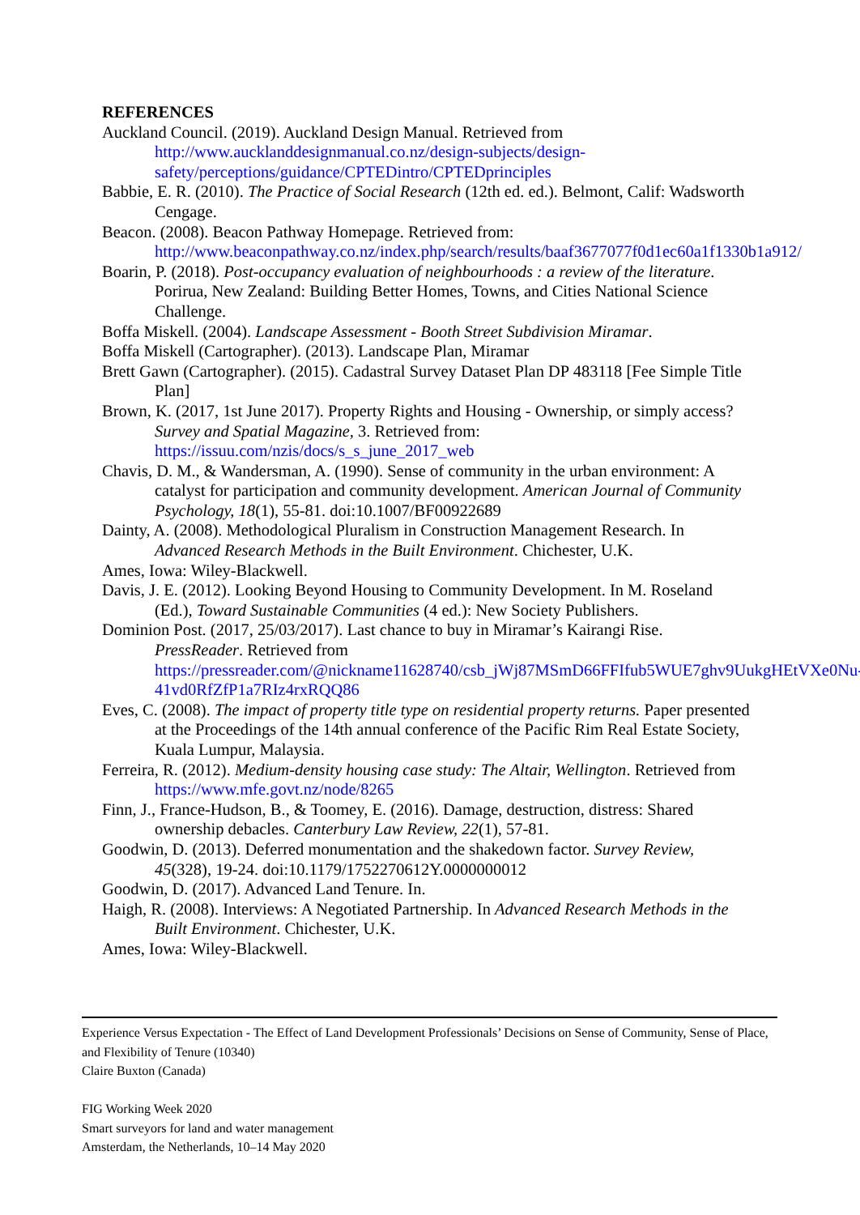REFERENCES
Auckland Council. (2019). Auckland Design Manual. Retrieved from http://www.aucklanddesignmanual.co.nz/design-subjects/design-safety/perceptions/guidance/CPTEDintro/CPTEDprinciples
Babbie, E. R. (2010). The Practice of Social Research (12th ed. ed.). Belmont, Calif: Wadsworth Cengage.
Beacon. (2008). Beacon Pathway Homepage. Retrieved from: http://www.beaconpathway.co.nz/index.php/search/results/baaf3677077f0d1ec60a1f1330b1a912/
Boarin, P. (2018). Post-occupancy evaluation of neighbourhoods : a review of the literature. Porirua, New Zealand: Building Better Homes, Towns, and Cities National Science Challenge.
Boffa Miskell. (2004). Landscape Assessment - Booth Street Subdivision Miramar.
Boffa Miskell (Cartographer). (2013). Landscape Plan, Miramar
Brett Gawn (Cartographer). (2015). Cadastral Survey Dataset Plan DP 483118 [Fee Simple Title Plan]
Brown, K. (2017, 1st June 2017). Property Rights and Housing - Ownership, or simply access? Survey and Spatial Magazine, 3. Retrieved from: https://issuu.com/nzis/docs/s_s_june_2017_web
Chavis, D. M., & Wandersman, A. (1990). Sense of community in the urban environment: A catalyst for participation and community development. American Journal of Community Psychology, 18(1), 55-81. doi:10.1007/BF00922689
Dainty, A. (2008). Methodological Pluralism in Construction Management Research. In Advanced Research Methods in the Built Environment. Chichester, U.K.
Ames, Iowa: Wiley-Blackwell.
Davis, J. E. (2012). Looking Beyond Housing to Community Development. In M. Roseland (Ed.), Toward Sustainable Communities (4 ed.): New Society Publishers.
Dominion Post. (2017, 25/03/2017). Last chance to buy in Miramar’s Kairangi Rise. PressReader. Retrieved from https://pressreader.com/@nickname11628740/csb_jWj87MSmD66FFIfub5WUE7ghv9UukgHEtVXe0Nu-41vd0RfZfP1a7RIz4rxRQQ86
Eves, C. (2008). The impact of property title type on residential property returns. Paper presented at the Proceedings of the 14th annual conference of the Pacific Rim Real Estate Society, Kuala Lumpur, Malaysia.
Ferreira, R. (2012). Medium-density housing case study: The Altair, Wellington. Retrieved from https://www.mfe.govt.nz/node/8265
Finn, J., France-Hudson, B., & Toomey, E. (2016). Damage, destruction, distress: Shared ownership debacles. Canterbury Law Review, 22(1), 57-81.
Goodwin, D. (2013). Deferred monumentation and the shakedown factor. Survey Review, 45(328), 19-24. doi:10.1179/1752270612Y.0000000012
Goodwin, D. (2017). Advanced Land Tenure. In.
Haigh, R. (2008). Interviews: A Negotiated Partnership. In Advanced Research Methods in the Built Environment. Chichester, U.K.
Ames, Iowa: Wiley-Blackwell.
Experience Versus Expectation - The Effect of Land Development Professionals’ Decisions on Sense of Community, Sense of Place, and Flexibility of Tenure (10340)
Claire Buxton (Canada)
FIG Working Week 2020
Smart surveyors for land and water management
Amsterdam, the Netherlands, 10–14 May 2020